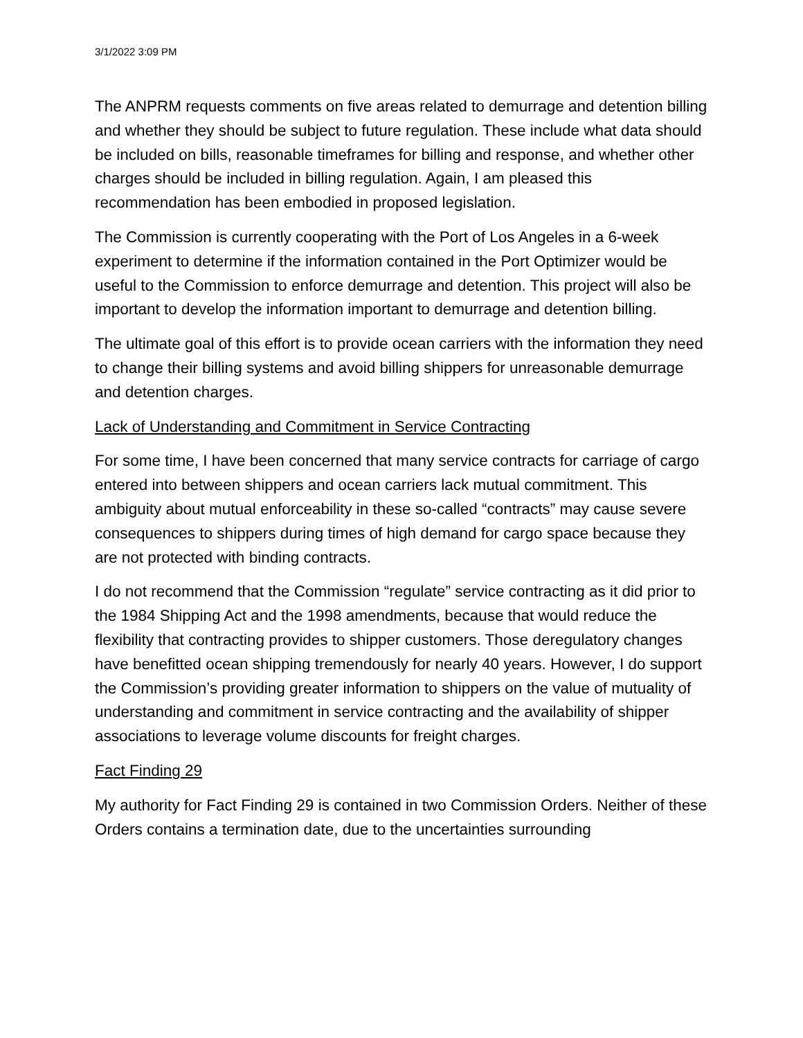3/1/2022 3:09 PM
The ANPRM requests comments on five areas related to demurrage and detention billing and whether they should be subject to future regulation. These include what data should be included on bills, reasonable timeframes for billing and response, and whether other charges should be included in billing regulation. Again, I am pleased this recommendation has been embodied in proposed legislation.
The Commission is currently cooperating with the Port of Los Angeles in a 6-week experiment to determine if the information contained in the Port Optimizer would be useful to the Commission to enforce demurrage and detention. This project will also be important to develop the information important to demurrage and detention billing.
The ultimate goal of this effort is to provide ocean carriers with the information they need to change their billing systems and avoid billing shippers for unreasonable demurrage and detention charges.
Lack of Understanding and Commitment in Service Contracting
For some time, I have been concerned that many service contracts for carriage of cargo entered into between shippers and ocean carriers lack mutual commitment. This ambiguity about mutual enforceability in these so-called “contracts” may cause severe consequences to shippers during times of high demand for cargo space because they are not protected with binding contracts.
I do not recommend that the Commission “regulate” service contracting as it did prior to the 1984 Shipping Act and the 1998 amendments, because that would reduce the flexibility that contracting provides to shipper customers. Those deregulatory changes have benefitted ocean shipping tremendously for nearly 40 years. However, I do support the Commission’s providing greater information to shippers on the value of mutuality of understanding and commitment in service contracting and the availability of shipper associations to leverage volume discounts for freight charges.
Fact Finding 29
My authority for Fact Finding 29 is contained in two Commission Orders. Neither of these Orders contains a termination date, due to the uncertainties surrounding